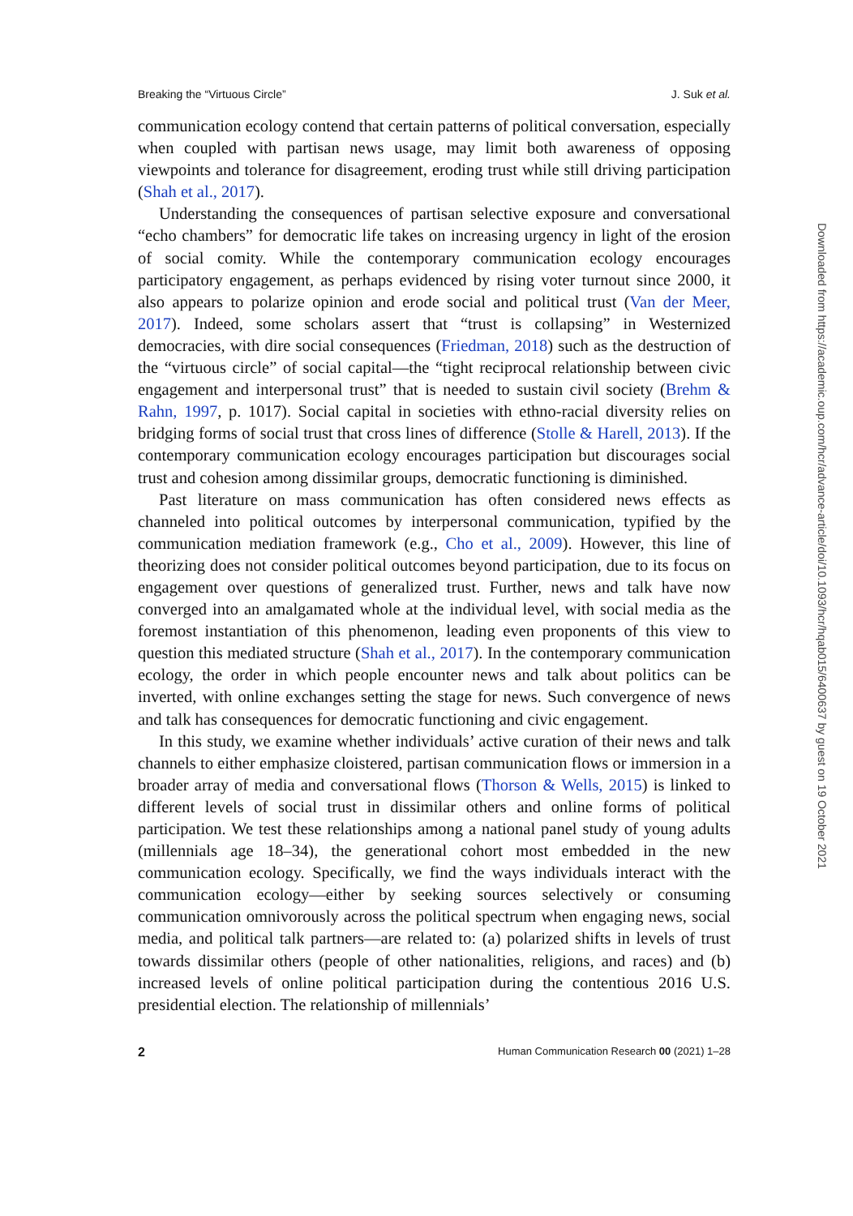Breaking the “Virtuous Circle” J. Suk et al.
communication ecology contend that certain patterns of political conversation, especially when coupled with partisan news usage, may limit both awareness of opposing viewpoints and tolerance for disagreement, eroding trust while still driving participation (Shah et al., 2017).
Understanding the consequences of partisan selective exposure and conversational “echo chambers” for democratic life takes on increasing urgency in light of the erosion of social comity. While the contemporary communication ecology encourages participatory engagement, as perhaps evidenced by rising voter turnout since 2000, it also appears to polarize opinion and erode social and political trust (Van der Meer, 2017). Indeed, some scholars assert that “trust is collapsing” in Westernized democracies, with dire social consequences (Friedman, 2018) such as the destruction of the “virtuous circle” of social capital—the “tight reciprocal relationship between civic engagement and interpersonal trust” that is needed to sustain civil society (Brehm & Rahn, 1997, p. 1017). Social capital in societies with ethno-racial diversity relies on bridging forms of social trust that cross lines of difference (Stolle & Harell, 2013). If the contemporary communication ecology encourages participation but discourages social trust and cohesion among dissimilar groups, democratic functioning is diminished.
Past literature on mass communication has often considered news effects as channeled into political outcomes by interpersonal communication, typified by the communication mediation framework (e.g., Cho et al., 2009). However, this line of theorizing does not consider political outcomes beyond participation, due to its focus on engagement over questions of generalized trust. Further, news and talk have now converged into an amalgamated whole at the individual level, with social media as the foremost instantiation of this phenomenon, leading even proponents of this view to question this mediated structure (Shah et al., 2017). In the contemporary communication ecology, the order in which people encounter news and talk about politics can be inverted, with online exchanges setting the stage for news. Such convergence of news and talk has consequences for democratic functioning and civic engagement.
In this study, we examine whether individuals’ active curation of their news and talk channels to either emphasize cloistered, partisan communication flows or immersion in a broader array of media and conversational flows (Thorson & Wells, 2015) is linked to different levels of social trust in dissimilar others and online forms of political participation. We test these relationships among a national panel study of young adults (millennials age 18–34), the generational cohort most embedded in the new communication ecology. Specifically, we find the ways individuals interact with the communication ecology—either by seeking sources selectively or consuming communication omnivorously across the political spectrum when engaging news, social media, and political talk partners—are related to: (a) polarized shifts in levels of trust towards dissimilar others (people of other nationalities, religions, and races) and (b) increased levels of online political participation during the contentious 2016 U.S. presidential election. The relationship of millennials’
2 Human Communication Research 00 (2021) 1–28
Downloaded from https://academic.oup.com/hcr/advance-article/doi/10.1093/hcr/hqab015/6400637 by guest on 19 October 2021